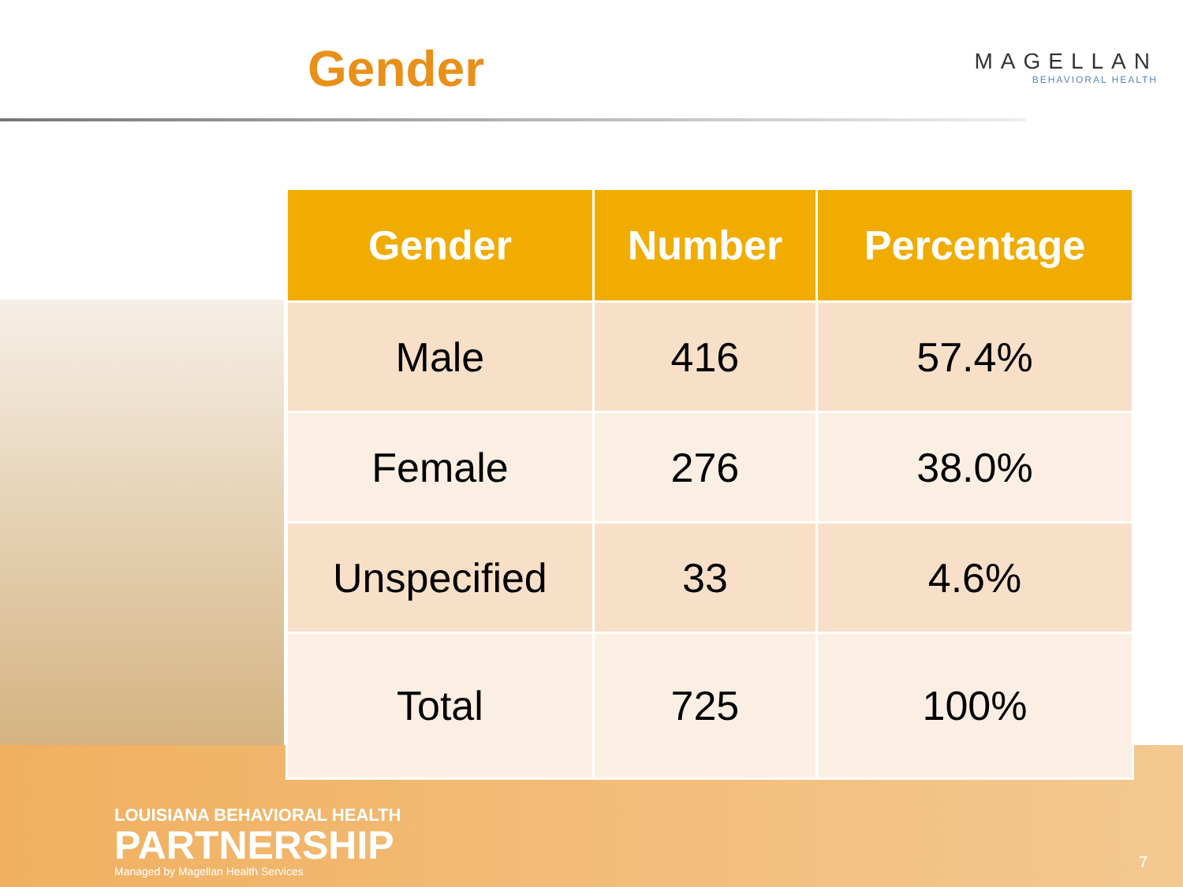Gender
MAGELLAN
BEHAVIORAL HEALTH
| Gender | Number | Percentage |
| --- | --- | --- |
| Male | 416 | 57.4% |
| Female | 276 | 38.0% |
| Unspecified | 33 | 4.6% |
| Total | 725 | 100% |
LOUISIANA BEHAVIORAL HEALTH
PARTNERSHIP
Managed by Magellan Health Services
7